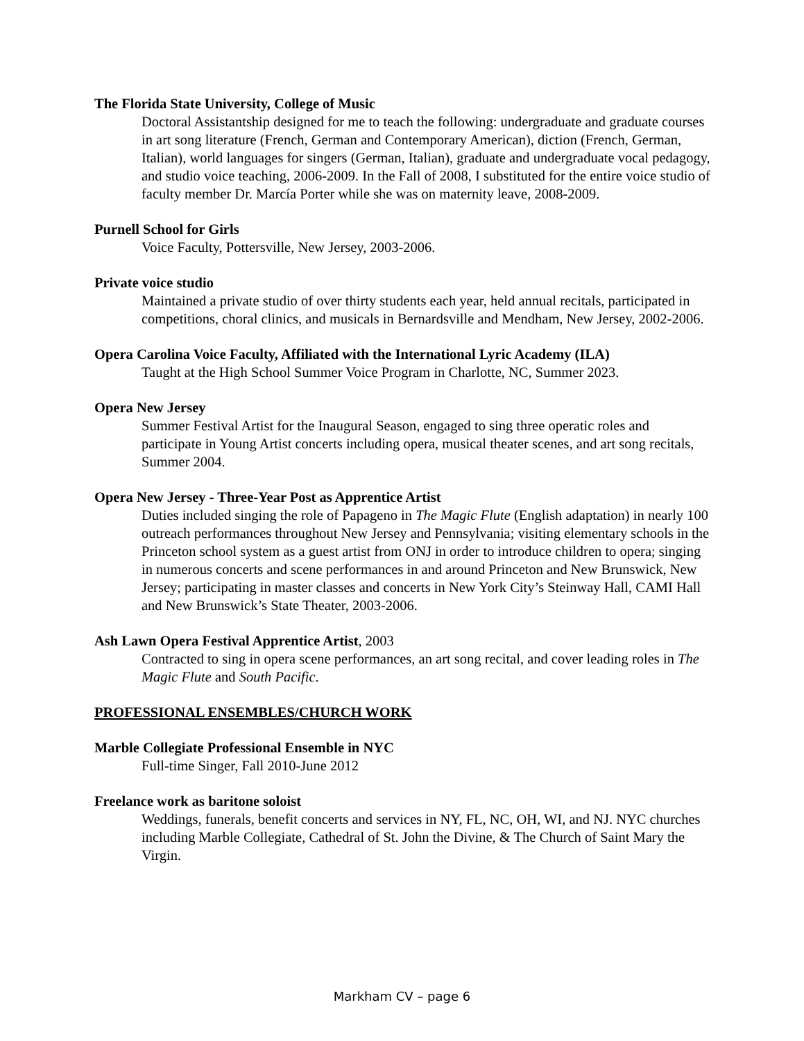The Florida State University, College of Music
Doctoral Assistantship designed for me to teach the following: undergraduate and graduate courses in art song literature (French, German and Contemporary American), diction (French, German, Italian), world languages for singers (German, Italian), graduate and undergraduate vocal pedagogy, and studio voice teaching, 2006-2009. In the Fall of 2008, I substituted for the entire voice studio of faculty member Dr. Marcía Porter while she was on maternity leave, 2008-2009.
Purnell School for Girls
Voice Faculty, Pottersville, New Jersey, 2003-2006.
Private voice studio
Maintained a private studio of over thirty students each year, held annual recitals, participated in competitions, choral clinics, and musicals in Bernardsville and Mendham, New Jersey, 2002-2006.
Opera Carolina Voice Faculty, Affiliated with the International Lyric Academy (ILA)
Taught at the High School Summer Voice Program in Charlotte, NC, Summer 2023.
Opera New Jersey
Summer Festival Artist for the Inaugural Season, engaged to sing three operatic roles and participate in Young Artist concerts including opera, musical theater scenes, and art song recitals, Summer 2004.
Opera New Jersey - Three-Year Post as Apprentice Artist
Duties included singing the role of Papageno in The Magic Flute (English adaptation) in nearly 100 outreach performances throughout New Jersey and Pennsylvania; visiting elementary schools in the Princeton school system as a guest artist from ONJ in order to introduce children to opera; singing in numerous concerts and scene performances in and around Princeton and New Brunswick, New Jersey; participating in master classes and concerts in New York City’s Steinway Hall, CAMI Hall and New Brunswick’s State Theater, 2003-2006.
Ash Lawn Opera Festival Apprentice Artist, 2003
Contracted to sing in opera scene performances, an art song recital, and cover leading roles in The Magic Flute and South Pacific.
PROFESSIONAL ENSEMBLES/CHURCH WORK
Marble Collegiate Professional Ensemble in NYC
Full-time Singer, Fall 2010-June 2012
Freelance work as baritone soloist
Weddings, funerals, benefit concerts and services in NY, FL, NC, OH, WI, and NJ. NYC churches including Marble Collegiate, Cathedral of St. John the Divine, & The Church of Saint Mary the Virgin.
Markham CV – page 6